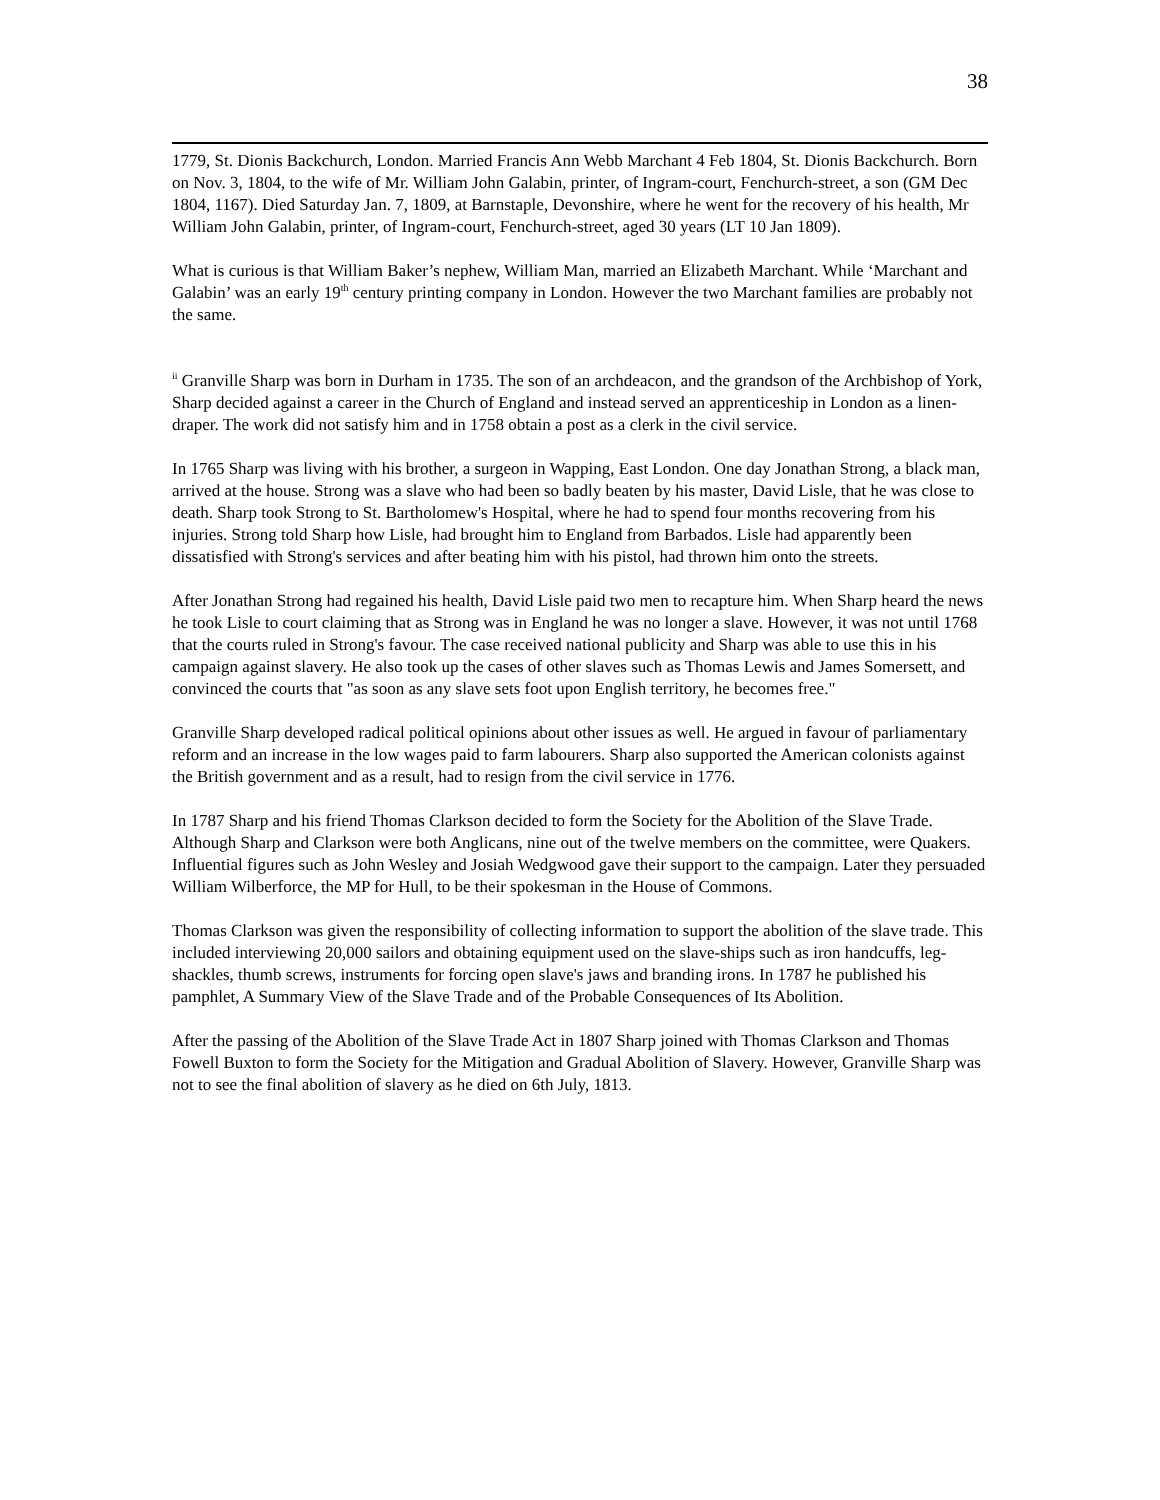38
1779, St. Dionis Backchurch, London. Married Francis Ann Webb Marchant 4 Feb 1804, St. Dionis Backchurch. Born on Nov. 3, 1804, to the wife of Mr. William John Galabin, printer, of Ingram-court, Fenchurch-street, a son (GM Dec 1804, 1167). Died Saturday Jan. 7, 1809, at Barnstaple, Devonshire, where he went for the recovery of his health, Mr William John Galabin, printer, of Ingram-court, Fenchurch-street, aged 30 years (LT 10 Jan 1809).
What is curious is that William Baker’s nephew, William Man, married an Elizabeth Marchant. While ‘Marchant and Galabin’ was an early 19<sup>th</sup> century printing company in London. However the two Marchant families are probably not the same.
<sup>ii</sup> Granville Sharp was born in Durham in 1735. The son of an archdeacon, and the grandson of the Archbishop of York, Sharp decided against a career in the Church of England and instead served an apprenticeship in London as a linen-draper. The work did not satisfy him and in 1758 obtain a post as a clerk in the civil service.
In 1765 Sharp was living with his brother, a surgeon in Wapping, East London. One day Jonathan Strong, a black man, arrived at the house. Strong was a slave who had been so badly beaten by his master, David Lisle, that he was close to death. Sharp took Strong to St. Bartholomew's Hospital, where he had to spend four months recovering from his injuries. Strong told Sharp how Lisle, had brought him to England from Barbados. Lisle had apparently been dissatisfied with Strong's services and after beating him with his pistol, had thrown him onto the streets.
After Jonathan Strong had regained his health, David Lisle paid two men to recapture him. When Sharp heard the news he took Lisle to court claiming that as Strong was in England he was no longer a slave. However, it was not until 1768 that the courts ruled in Strong's favour. The case received national publicity and Sharp was able to use this in his campaign against slavery. He also took up the cases of other slaves such as Thomas Lewis and James Somersett, and convinced the courts that "as soon as any slave sets foot upon English territory, he becomes free."
Granville Sharp developed radical political opinions about other issues as well. He argued in favour of parliamentary reform and an increase in the low wages paid to farm labourers. Sharp also supported the American colonists against the British government and as a result, had to resign from the civil service in 1776.
In 1787 Sharp and his friend Thomas Clarkson decided to form the Society for the Abolition of the Slave Trade. Although Sharp and Clarkson were both Anglicans, nine out of the twelve members on the committee, were Quakers. Influential figures such as John Wesley and Josiah Wedgwood gave their support to the campaign. Later they persuaded William Wilberforce, the MP for Hull, to be their spokesman in the House of Commons.
Thomas Clarkson was given the responsibility of collecting information to support the abolition of the slave trade. This included interviewing 20,000 sailors and obtaining equipment used on the slave-ships such as iron handcuffs, leg-shackles, thumb screws, instruments for forcing open slave's jaws and branding irons. In 1787 he published his pamphlet, A Summary View of the Slave Trade and of the Probable Consequences of Its Abolition.
After the passing of the Abolition of the Slave Trade Act in 1807 Sharp joined with Thomas Clarkson and Thomas Fowell Buxton to form the Society for the Mitigation and Gradual Abolition of Slavery. However, Granville Sharp was not to see the final abolition of slavery as he died on 6th July, 1813.